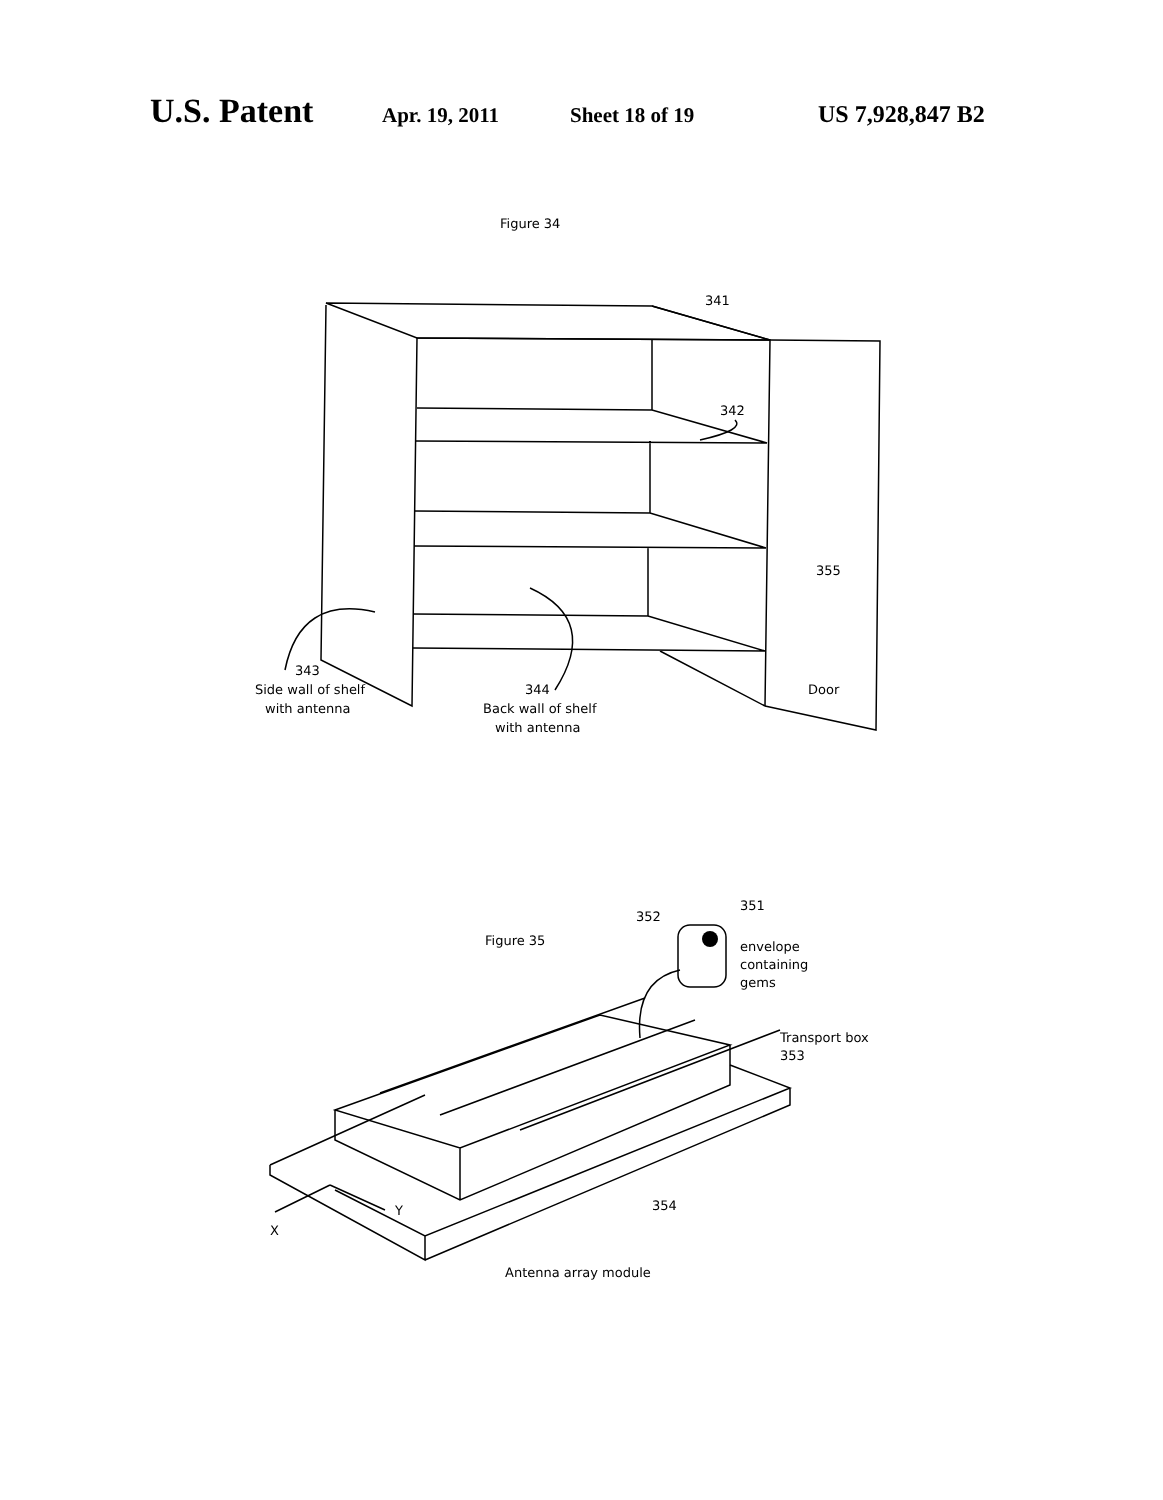U.S. Patent Apr. 19, 2011 Sheet 18 of 19 US 7,928,847 B2
Figure 34
341
342
355
343
Side wall of shelf
with antenna
344
Back wall of shelf
with antenna
Door
Figure 35
352
351
envelope
containing
gems
Transport box
353
354
Y
X
Antenna array module